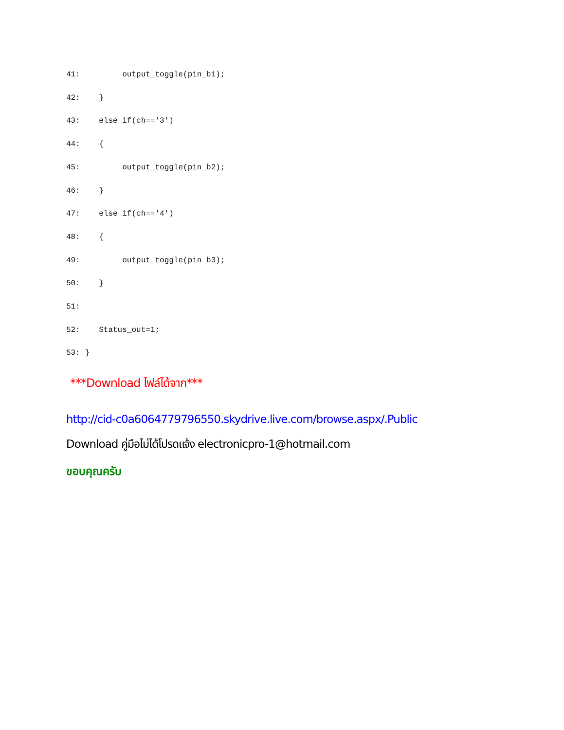41:         output_toggle(pin_b1);
42:    }
43:    else if(ch=='3')
44:    {
45:         output_toggle(pin_b2);
46:    }
47:    else if(ch=='4')
48:    {
49:         output_toggle(pin_b3);
50:    }
51:
52:    Status_out=1;
53: }
***Download ไฟล์ได้จาก***
http://cid-c0a6064779796550.skydrive.live.com/browse.aspx/.Public
Download คู่มือไม่ได้โปรดแจ้ง electronicpro-1@hotmail.com
ขอบคุณครับ